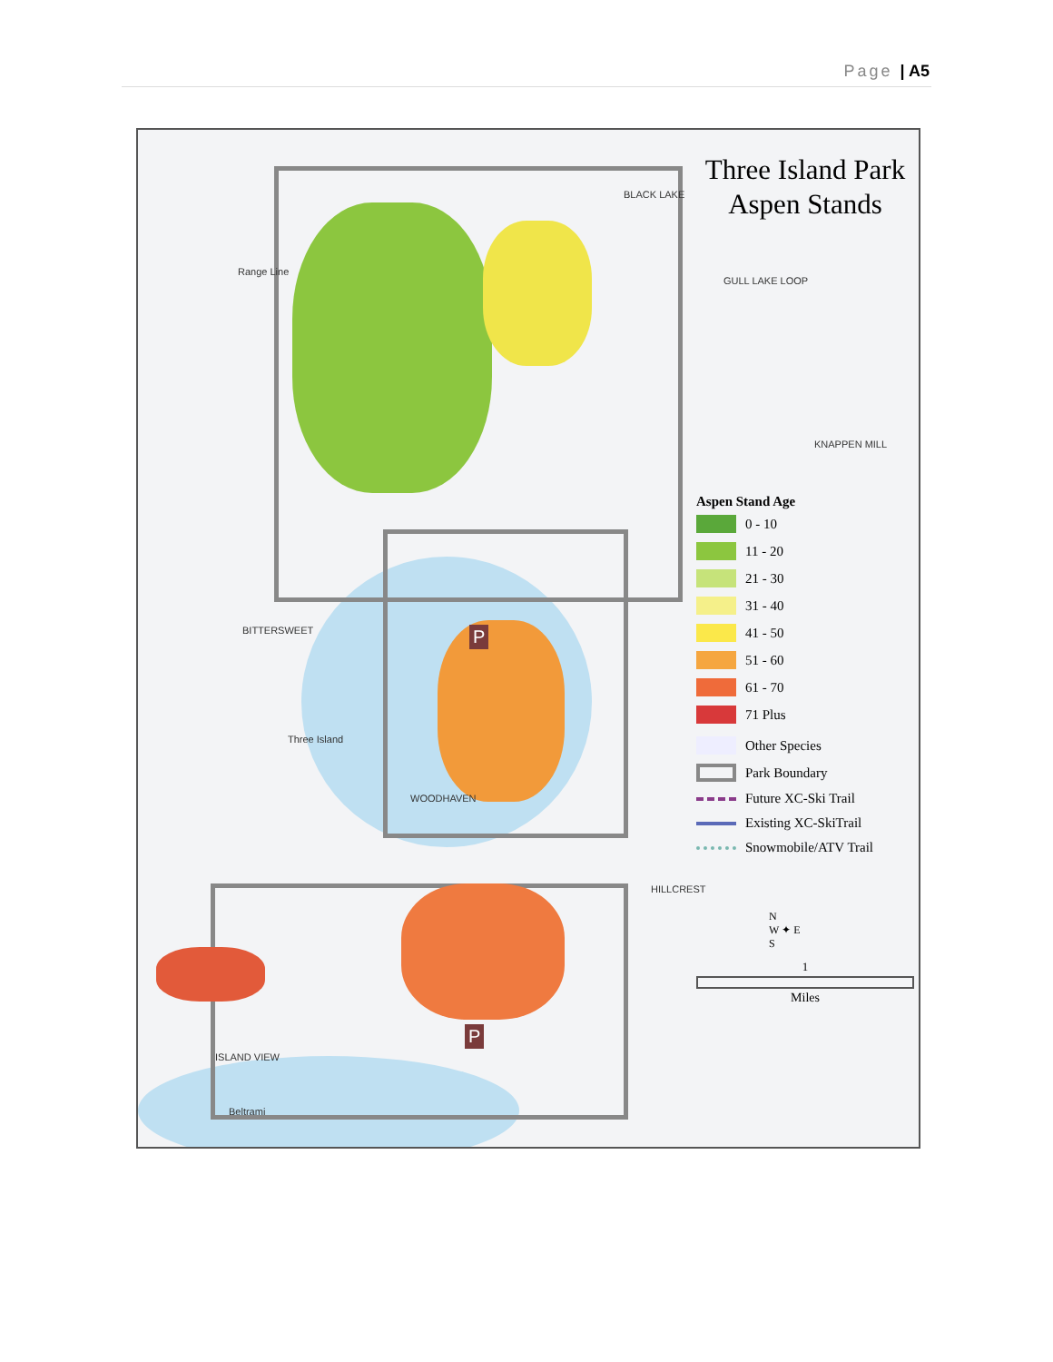Page | A5
Range Line
BLACK LAKE
BITTERSWEET
Three Island
WOODHAVEN
HILLCREST
ISLAND VIEW
Beltrami
P
P
Three Island Park
Aspen Stands
GULL LAKE LOOP
KNAPPEN MILL
Aspen Stand Age
0 - 10
11 - 20
21 - 30
31 - 40
41 - 50
51 - 60
61 - 70
71 Plus
Other Species
Park Boundary
Future XC-Ski Trail
Existing XC-SkiTrail
Snowmobile/ATV Trail
N
W ✦ E
S
1
Miles